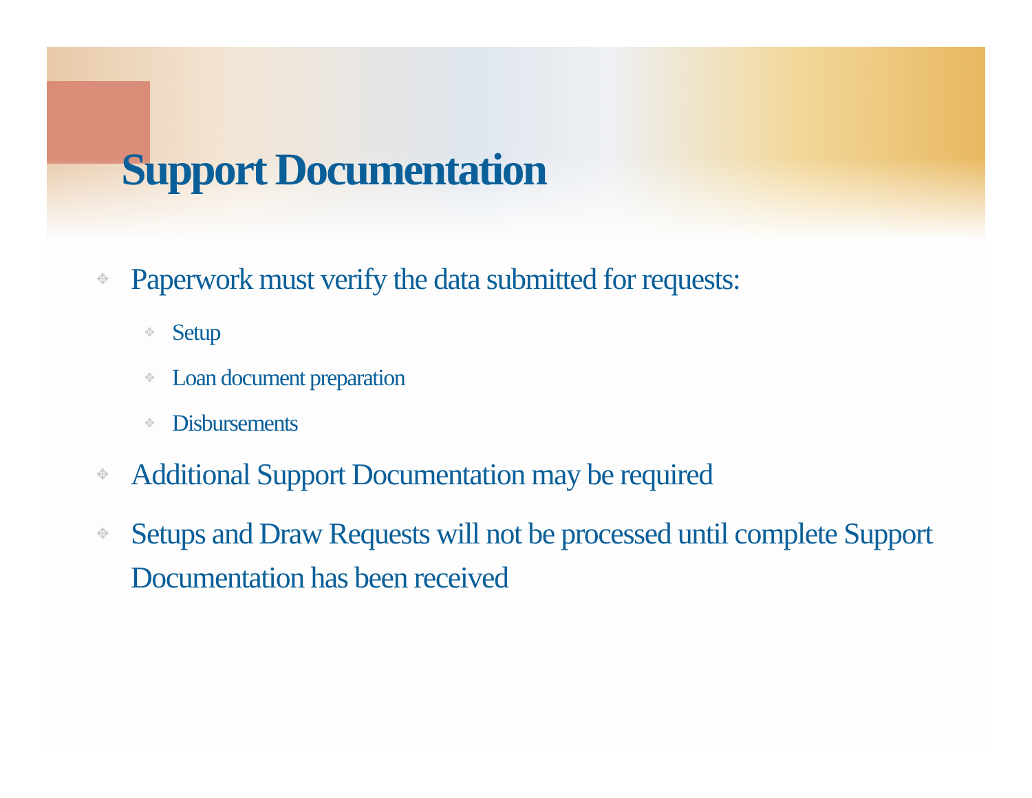Support Documentation
✥ Paperwork must verify the data submitted for requests:
✥ Setup
✥ Loan document preparation
✥ Disbursements
✥ Additional Support Documentation may be required
✥ Setups and Draw Requests will not be processed until complete Support Documentation has been received